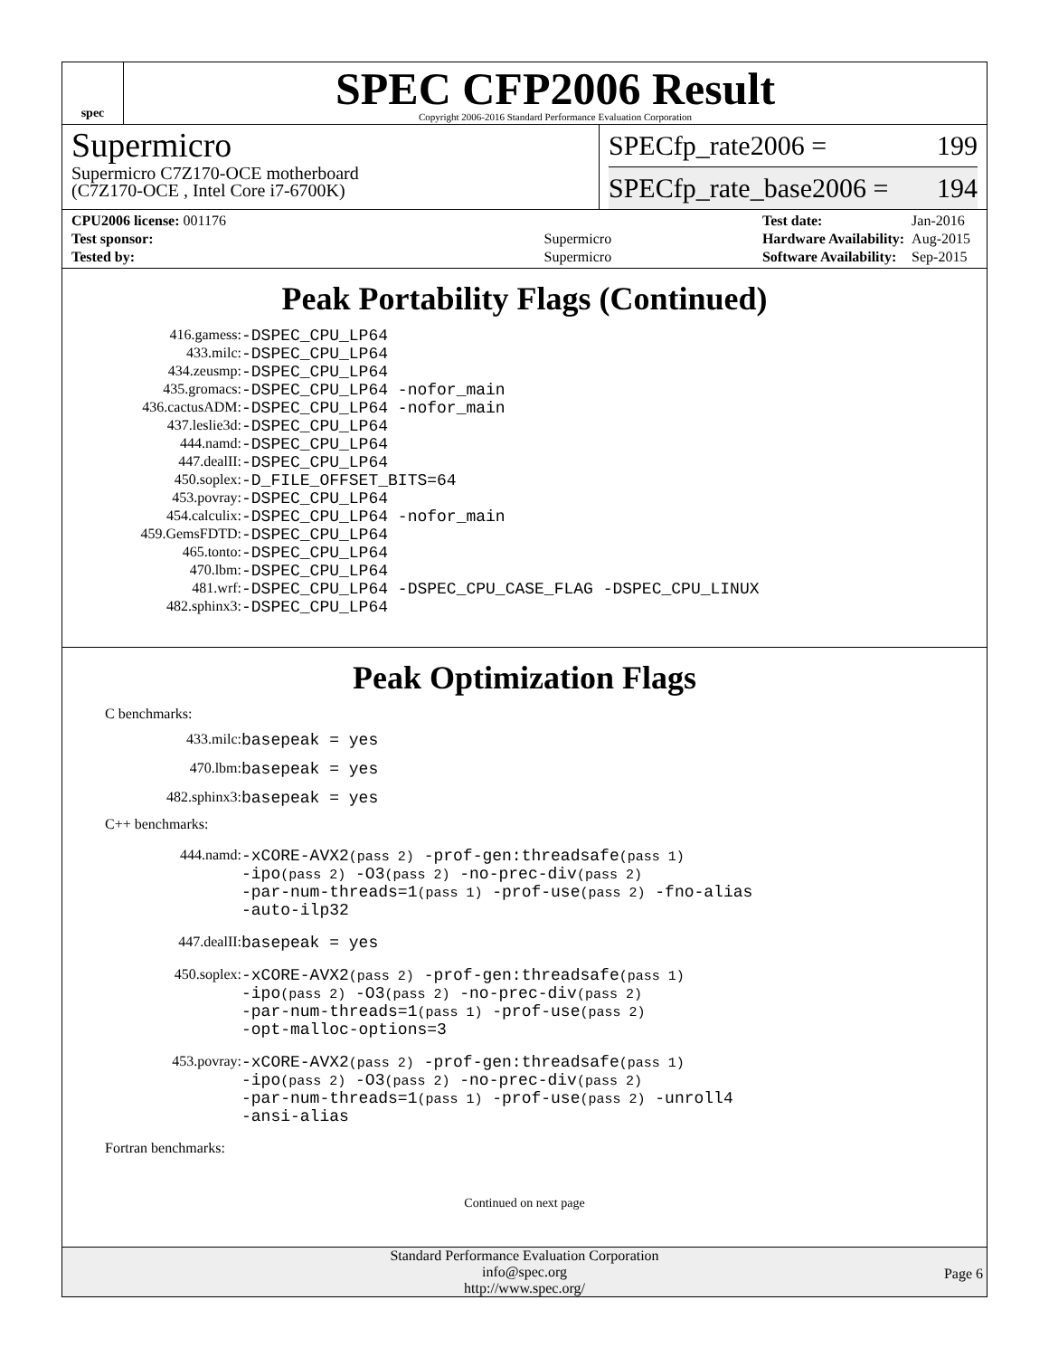spec
SPEC CFP2006 Result
Copyright 2006-2016 Standard Performance Evaluation Corporation
Supermicro
Supermicro C7Z170-OCE motherboard
(C7Z170-OCE , Intel Core i7-6700K)
SPECfp_rate2006 = 199
SPECfp_rate_base2006 = 194
| CPU2006 license: 001176 | |
| Test sponsor: | Supermicro |
| Tested by: | Supermicro |
| Test date: | Jan-2016 |
| Hardware Availability: | Aug-2015 |
| Software Availability: | Sep-2015 |
Peak Portability Flags (Continued)
| 416.gamess: | -DSPEC_CPU_LP64 |
| 433.milc: | -DSPEC_CPU_LP64 |
| 434.zeusmp: | -DSPEC_CPU_LP64 |
| 435.gromacs: | -DSPEC_CPU_LP64 -nofor_main |
| 436.cactusADM: | -DSPEC_CPU_LP64 -nofor_main |
| 437.leslie3d: | -DSPEC_CPU_LP64 |
| 444.namd: | -DSPEC_CPU_LP64 |
| 447.dealII: | -DSPEC_CPU_LP64 |
| 450.soplex: | -D_FILE_OFFSET_BITS=64 |
| 453.povray: | -DSPEC_CPU_LP64 |
| 454.calculix: | -DSPEC_CPU_LP64 -nofor_main |
| 459.GemsFDTD: | -DSPEC_CPU_LP64 |
| 465.tonto: | -DSPEC_CPU_LP64 |
| 470.lbm: | -DSPEC_CPU_LP64 |
| 481.wrf: | -DSPEC_CPU_LP64 -DSPEC_CPU_CASE_FLAG -DSPEC_CPU_LINUX |
| 482.sphinx3: | -DSPEC_CPU_LP64 |
Peak Optimization Flags
C benchmarks:
| 433.milc: | basepeak = yes |
| 470.lbm: | basepeak = yes |
| 482.sphinx3: | basepeak = yes |
C++ benchmarks:
| 444.namd: | -xCORE-AVX2 (pass 2) -prof-gen:threadsafe (pass 1) -ipo (pass 2) -O3 (pass 2) -no-prec-div (pass 2) -par-num-threads=1 (pass 1) -prof-use (pass 2) -fno-alias -auto-ilp32 |
| 447.dealII: | basepeak = yes |
| 450.soplex: | -xCORE-AVX2 (pass 2) -prof-gen:threadsafe (pass 1) -ipo (pass 2) -O3 (pass 2) -no-prec-div (pass 2) -par-num-threads=1 (pass 1) -prof-use (pass 2) -opt-malloc-options=3 |
| 453.povray: | -xCORE-AVX2 (pass 2) -prof-gen:threadsafe (pass 1) -ipo (pass 2) -O3 (pass 2) -no-prec-div (pass 2) -par-num-threads=1 (pass 1) -prof-use (pass 2) -unroll4 -ansi-alias |
Fortran benchmarks:
Continued on next page
Standard Performance Evaluation Corporation
info@spec.org
http://www.spec.org/
Page 6